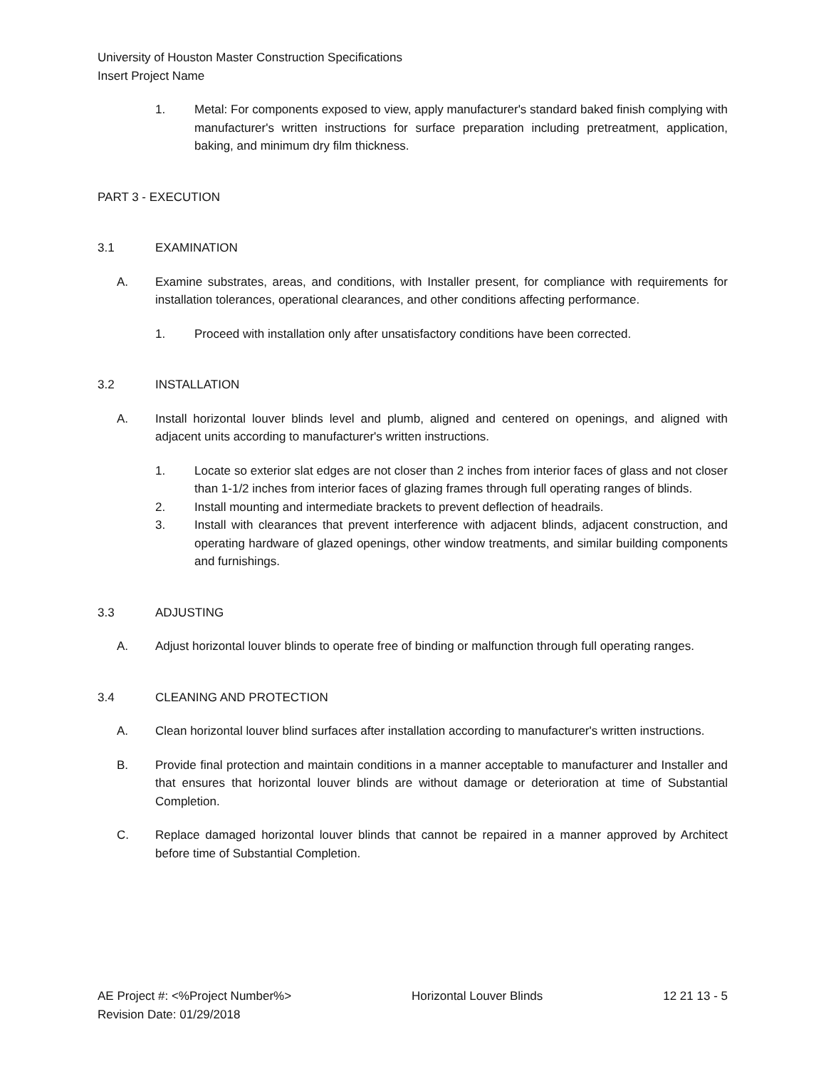University of Houston Master Construction Specifications
Insert Project Name
1. Metal: For components exposed to view, apply manufacturer's standard baked finish complying with manufacturer's written instructions for surface preparation including pretreatment, application, baking, and minimum dry film thickness.
PART 3 - EXECUTION
3.1 EXAMINATION
A. Examine substrates, areas, and conditions, with Installer present, for compliance with requirements for installation tolerances, operational clearances, and other conditions affecting performance.
1. Proceed with installation only after unsatisfactory conditions have been corrected.
3.2 INSTALLATION
A. Install horizontal louver blinds level and plumb, aligned and centered on openings, and aligned with adjacent units according to manufacturer's written instructions.
1. Locate so exterior slat edges are not closer than 2 inches from interior faces of glass and not closer than 1-1/2 inches from interior faces of glazing frames through full operating ranges of blinds.
2. Install mounting and intermediate brackets to prevent deflection of headrails.
3. Install with clearances that prevent interference with adjacent blinds, adjacent construction, and operating hardware of glazed openings, other window treatments, and similar building components and furnishings.
3.3 ADJUSTING
A. Adjust horizontal louver blinds to operate free of binding or malfunction through full operating ranges.
3.4 CLEANING AND PROTECTION
A. Clean horizontal louver blind surfaces after installation according to manufacturer's written instructions.
B. Provide final protection and maintain conditions in a manner acceptable to manufacturer and Installer and that ensures that horizontal louver blinds are without damage or deterioration at time of Substantial Completion.
C. Replace damaged horizontal louver blinds that cannot be repaired in a manner approved by Architect before time of Substantial Completion.
AE Project #: <%Project Number%>
Revision Date: 01/29/2018 Horizontal Louver Blinds 12 21 13 - 5